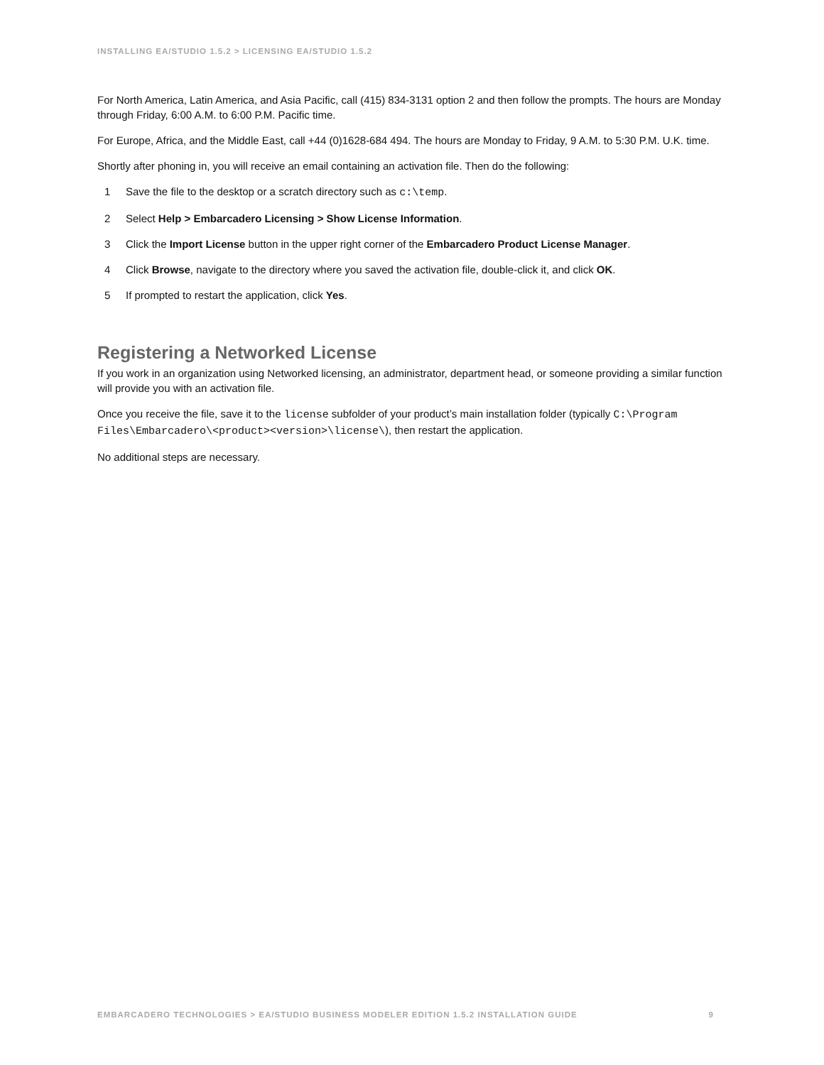INSTALLING EA/STUDIO 1.5.2 > LICENSING EA/STUDIO 1.5.2
For North America, Latin America, and Asia Pacific, call (415) 834-3131 option 2 and then follow the prompts. The hours are Monday through Friday, 6:00 A.M. to 6:00 P.M. Pacific time.
For Europe, Africa, and the Middle East, call +44 (0)1628-684 494. The hours are Monday to Friday, 9 A.M. to 5:30 P.M. U.K. time.
Shortly after phoning in, you will receive an email containing an activation file. Then do the following:
1 Save the file to the desktop or a scratch directory such as c:\temp.
2 Select Help > Embarcadero Licensing > Show License Information.
3 Click the Import License button in the upper right corner of the Embarcadero Product License Manager.
4 Click Browse, navigate to the directory where you saved the activation file, double-click it, and click OK.
5 If prompted to restart the application, click Yes.
Registering a Networked License
If you work in an organization using Networked licensing, an administrator, department head, or someone providing a similar function will provide you with an activation file.
Once you receive the file, save it to the license subfolder of your product’s main installation folder (typically C:\Program Files\Embarcadero\<product><version>\license\), then restart the application.
No additional steps are necessary.
EMBARCADERO TECHNOLOGIES > EA/STUDIO BUSINESS MODELER EDITION 1.5.2 INSTALLATION GUIDE 9